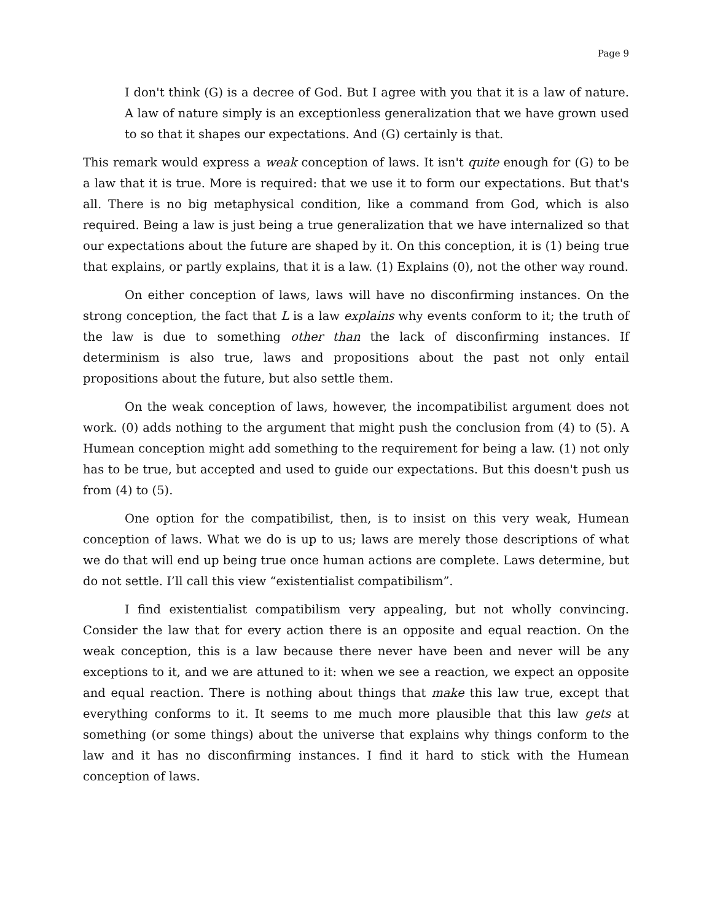Page 9
I don't think (G) is a decree of God. But I agree with you that it is a law of nature. A law of nature simply is an exceptionless generalization that we have grown used to so that it shapes our expectations. And (G) certainly is that.
This remark would express a weak conception of laws. It isn't quite enough for (G) to be a law that it is true. More is required: that we use it to form our expectations. But that's all. There is no big metaphysical condition, like a command from God, which is also required. Being a law is just being a true generalization that we have internalized so that our expectations about the future are shaped by it. On this conception, it is (1) being true that explains, or partly explains, that it is a law. (1) Explains (0), not the other way round.
On either conception of laws, laws will have no disconfirming instances. On the strong conception, the fact that L is a law explains why events conform to it; the truth of the law is due to something other than the lack of disconfirming instances. If determinism is also true, laws and propositions about the past not only entail propositions about the future, but also settle them.
On the weak conception of laws, however, the incompatibilist argument does not work. (0) adds nothing to the argument that might push the conclusion from (4) to (5). A Humean conception might add something to the requirement for being a law. (1) not only has to be true, but accepted and used to guide our expectations. But this doesn't push us from (4) to (5).
One option for the compatibilist, then, is to insist on this very weak, Humean conception of laws. What we do is up to us; laws are merely those descriptions of what we do that will end up being true once human actions are complete. Laws determine, but do not settle. I’ll call this view “existentialist compatibilism”.
I find existentialist compatibilism very appealing, but not wholly convincing. Consider the law that for every action there is an opposite and equal reaction. On the weak conception, this is a law because there never have been and never will be any exceptions to it, and we are attuned to it: when we see a reaction, we expect an opposite and equal reaction. There is nothing about things that make this law true, except that everything conforms to it. It seems to me much more plausible that this law gets at something (or some things) about the universe that explains why things conform to the law and it has no disconfirming instances. I find it hard to stick with the Humean conception of laws.